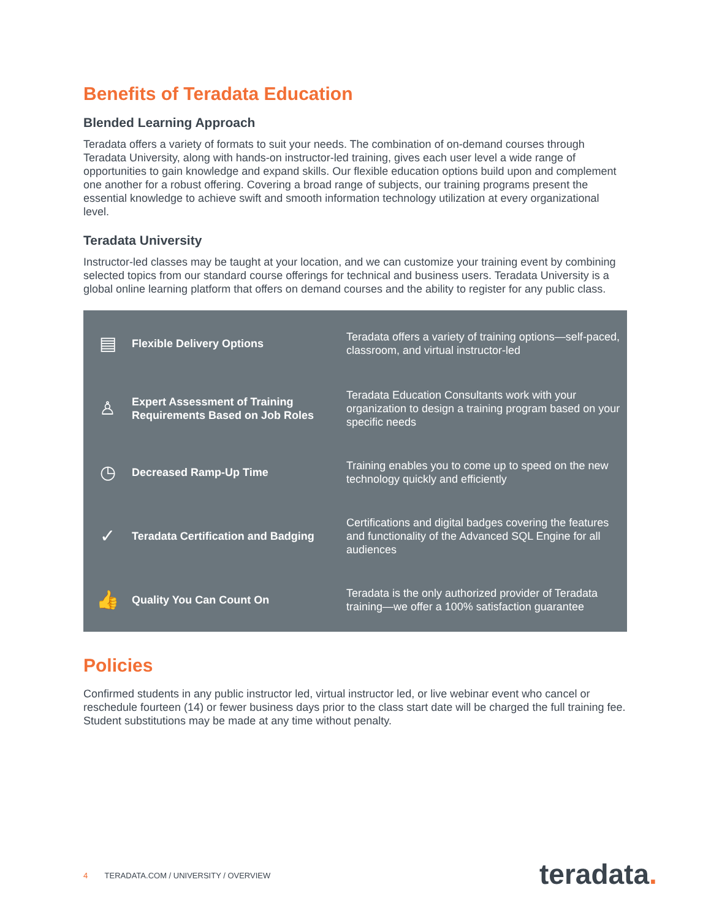Benefits of Teradata Education
Blended Learning Approach
Teradata offers a variety of formats to suit your needs. The combination of on-demand courses through Teradata University, along with hands-on instructor-led training, gives each user level a wide range of opportunities to gain knowledge and expand skills. Our flexible education options build upon and complement one another for a robust offering. Covering a broad range of subjects, our training programs present the essential knowledge to achieve swift and smooth information technology utilization at every organizational level.
Teradata University
Instructor-led classes may be taught at your location, and we can customize your training event by combining selected topics from our standard course offerings for technical and business users. Teradata University is a global online learning platform that offers on demand courses and the ability to register for any public class.
| ▤ | Flexible Delivery Options | Teradata offers a variety of training options—self-paced, classroom, and virtual instructor-led |
| ♙ | Expert Assessment of Training Requirements Based on Job Roles | Teradata Education Consultants work with your organization to design a training program based on your specific needs |
| ◷ | Decreased Ramp-Up Time | Training enables you to come up to speed on the new technology quickly and efficiently |
| ✓ | Teradata Certification and Badging | Certifications and digital badges covering the features and functionality of the Advanced SQL Engine for all audiences |
| 👍 | Quality You Can Count On | Teradata is the only authorized provider of Teradata training—we offer a 100% satisfaction guarantee |
Policies
Confirmed students in any public instructor led, virtual instructor led, or live webinar event who cancel or reschedule fourteen (14) or fewer business days prior to the class start date will be charged the full training fee. Student substitutions may be made at any time without penalty.
4 TERADATA.COM / UNIVERSITY / OVERVIEW
teradata.